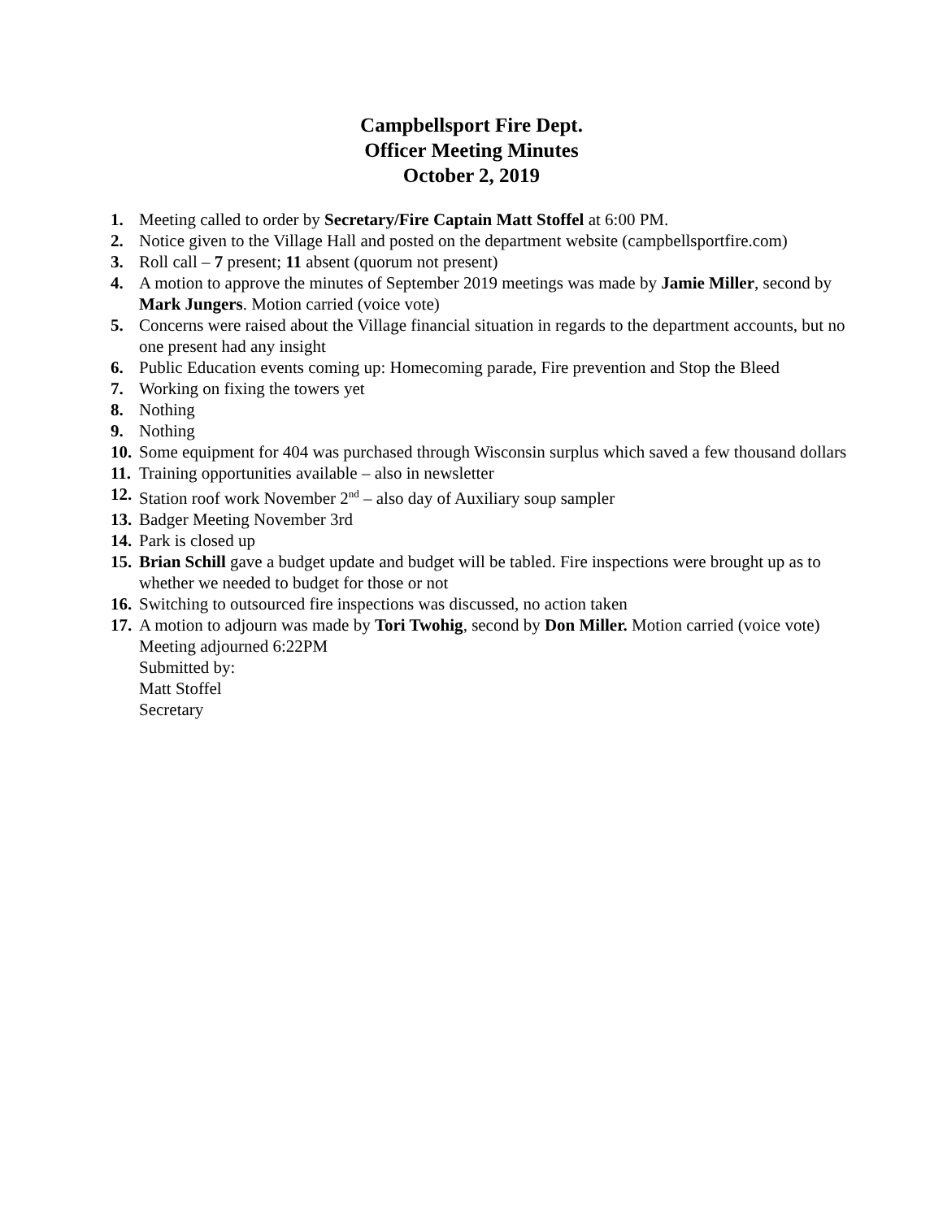Campbellsport Fire Dept.
Officer Meeting Minutes
October 2, 2019
1. Meeting called to order by Secretary/Fire Captain Matt Stoffel at 6:00 PM.
2. Notice given to the Village Hall and posted on the department website (campbellsportfire.com)
3. Roll call – 7 present; 11 absent (quorum not present)
4. A motion to approve the minutes of September 2019 meetings was made by Jamie Miller, second by Mark Jungers. Motion carried (voice vote)
5. Concerns were raised about the Village financial situation in regards to the department accounts, but no one present had any insight
6. Public Education events coming up: Homecoming parade, Fire prevention and Stop the Bleed
7. Working on fixing the towers yet
8. Nothing
9. Nothing
10. Some equipment for 404 was purchased through Wisconsin surplus which saved a few thousand dollars
11. Training opportunities available – also in newsletter
12. Station roof work November 2<sup>nd</sup> – also day of Auxiliary soup sampler
13. Badger Meeting November 3rd
14. Park is closed up
15. Brian Schill gave a budget update and budget will be tabled. Fire inspections were brought up as to whether we needed to budget for those or not
16. Switching to outsourced fire inspections was discussed, no action taken
17. A motion to adjourn was made by Tori Twohig, second by Don Miller. Motion carried (voice vote)
Meeting adjourned 6:22PM
Submitted by:
Matt Stoffel
Secretary